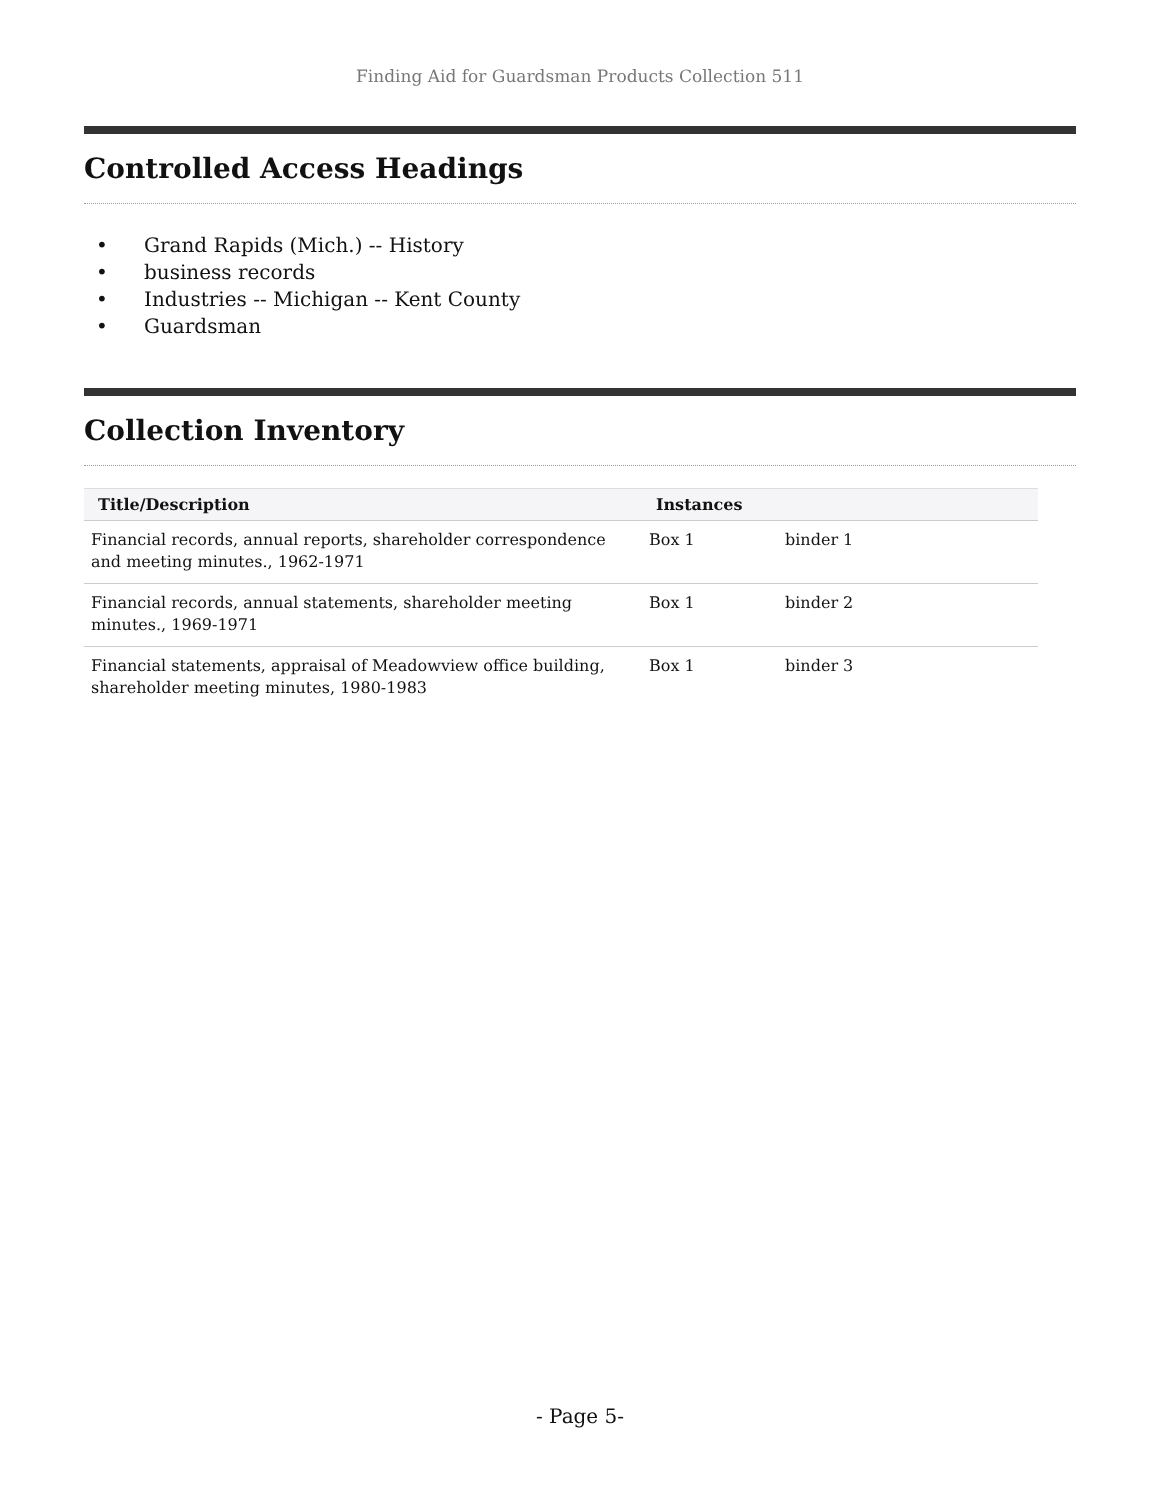Finding Aid for Guardsman Products Collection 511
Controlled Access Headings
• Grand Rapids (Mich.) -- History
• business records
• Industries -- Michigan -- Kent County
• Guardsman
Collection Inventory
| Title/Description | Instances | |
| --- | --- | --- |
| Financial records, annual reports, shareholder correspondence and meeting minutes., 1962-1971 | Box 1 | binder 1 |
| Financial records, annual statements, shareholder meeting minutes., 1969-1971 | Box 1 | binder 2 |
| Financial statements, appraisal of Meadowview office building, shareholder meeting minutes, 1980-1983 | Box 1 | binder 3 |
- Page 5-